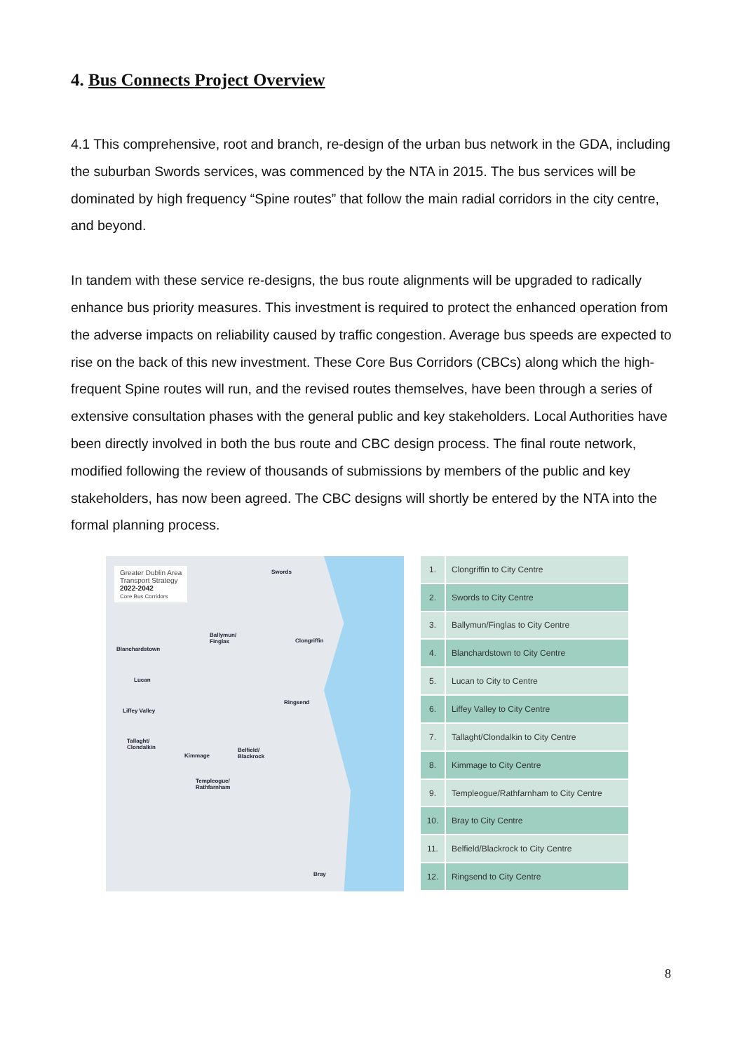4. Bus Connects Project Overview
4.1 This comprehensive, root and branch, re-design of the urban bus network in the GDA, including the suburban Swords services, was commenced by the NTA in 2015. The bus services will be dominated by high frequency “Spine routes” that follow the main radial corridors in the city centre, and beyond.
In tandem with these service re-designs, the bus route alignments will be upgraded to radically enhance bus priority measures. This investment is required to protect the enhanced operation from the adverse impacts on reliability caused by traffic congestion. Average bus speeds are expected to rise on the back of this new investment. These Core Bus Corridors (CBCs) along which the high-frequent Spine routes will run, and the revised routes themselves, have been through a series of extensive consultation phases with the general public and key stakeholders. Local Authorities have been directly involved in both the bus route and CBC design process. The final route network, modified following the review of thousands of submissions by members of the public and key stakeholders, has now been agreed. The CBC designs will shortly be entered by the NTA into the formal planning process.
Greater Dublin Area
Transport Strategy
2022-2042
Core Bus Corridors
Swords
Ballymun/
Finglas Clongriffin
Blanchardstown
Lucan
Ringsend
Liffey Valley
Tallaght/
Clondalkin
Kimmage
Belfield/
Blackrock
Templeogue/
Rathfarnham
Bray
| 1. | Clongriffin to City Centre |
| 2. | Swords to City Centre |
| 3. | Ballymun/Finglas to City Centre |
| 4. | Blanchardstown to City Centre |
| 5. | Lucan to City to Centre |
| 6. | Liffey Valley to City Centre |
| 7. | Tallaght/Clondalkin to City Centre |
| 8. | Kimmage to City Centre |
| 9. | Templeogue/Rathfarnham to City Centre |
| 10. | Bray to City Centre |
| 11. | Belfield/Blackrock to City Centre |
| 12. | Ringsend to City Centre |
8